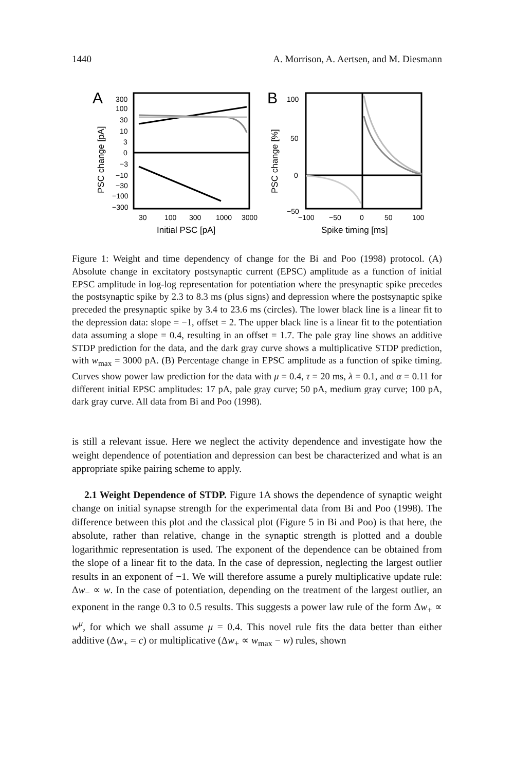1440 A. Morrison, A. Aertsen, and M. Diesmann
A
300
100
30
10
3
0
−3
−10
−30
−100
−300
30
100
300
1000
3000
Initial PSC [pA]
PSC change [pA]
B
100
50
0
−50
−100
−50
0
50
100
Spike timing [ms]
PSC change [%]
Figure 1: Weight and time dependency of change for the Bi and Poo (1998) protocol. (A) Absolute change in excitatory postsynaptic current (EPSC) amplitude as a function of initial EPSC amplitude in log-log representation for potentiation where the presynaptic spike precedes the postsynaptic spike by 2.3 to 8.3 ms (plus signs) and depression where the postsynaptic spike preceded the presynaptic spike by 3.4 to 23.6 ms (circles). The lower black line is a linear fit to the depression data: slope = −1, offset = 2. The upper black line is a linear fit to the potentiation data assuming a slope = 0.4, resulting in an offset = 1.7. The pale gray line shows an additive STDP prediction for the data, and the dark gray curve shows a multiplicative STDP prediction, with w<sub>max</sub> = 3000 pA. (B) Percentage change in EPSC amplitude as a function of spike timing. Curves show power law prediction for the data with μ = 0.4, τ = 20 ms, λ = 0.1, and α = 0.11 for different initial EPSC amplitudes: 17 pA, pale gray curve; 50 pA, medium gray curve; 100 pA, dark gray curve. All data from Bi and Poo (1998).
is still a relevant issue. Here we neglect the activity dependence and investigate how the weight dependence of potentiation and depression can best be characterized and what is an appropriate spike pairing scheme to apply.
2.1 Weight Dependence of STDP. Figure 1A shows the dependence of synaptic weight change on initial synapse strength for the experimental data from Bi and Poo (1998). The difference between this plot and the classical plot (Figure 5 in Bi and Poo) is that here, the absolute, rather than relative, change in the synaptic strength is plotted and a double logarithmic representation is used. The exponent of the dependence can be obtained from the slope of a linear fit to the data. In the case of depression, neglecting the largest outlier results in an exponent of −1. We will therefore assume a purely multiplicative update rule: Δw<sub>−</sub> ∝ w. In the case of potentiation, depending on the treatment of the largest outlier, an exponent in the range 0.3 to 0.5 results. This suggests a power law rule of the form Δw<sub>+</sub> ∝ w<sup>μ</sup>, for which we shall assume μ = 0.4. This novel rule fits the data better than either additive (Δw<sub>+</sub> = c) or multiplicative (Δw<sub>+</sub> ∝ w<sub>max</sub> − w) rules, shown